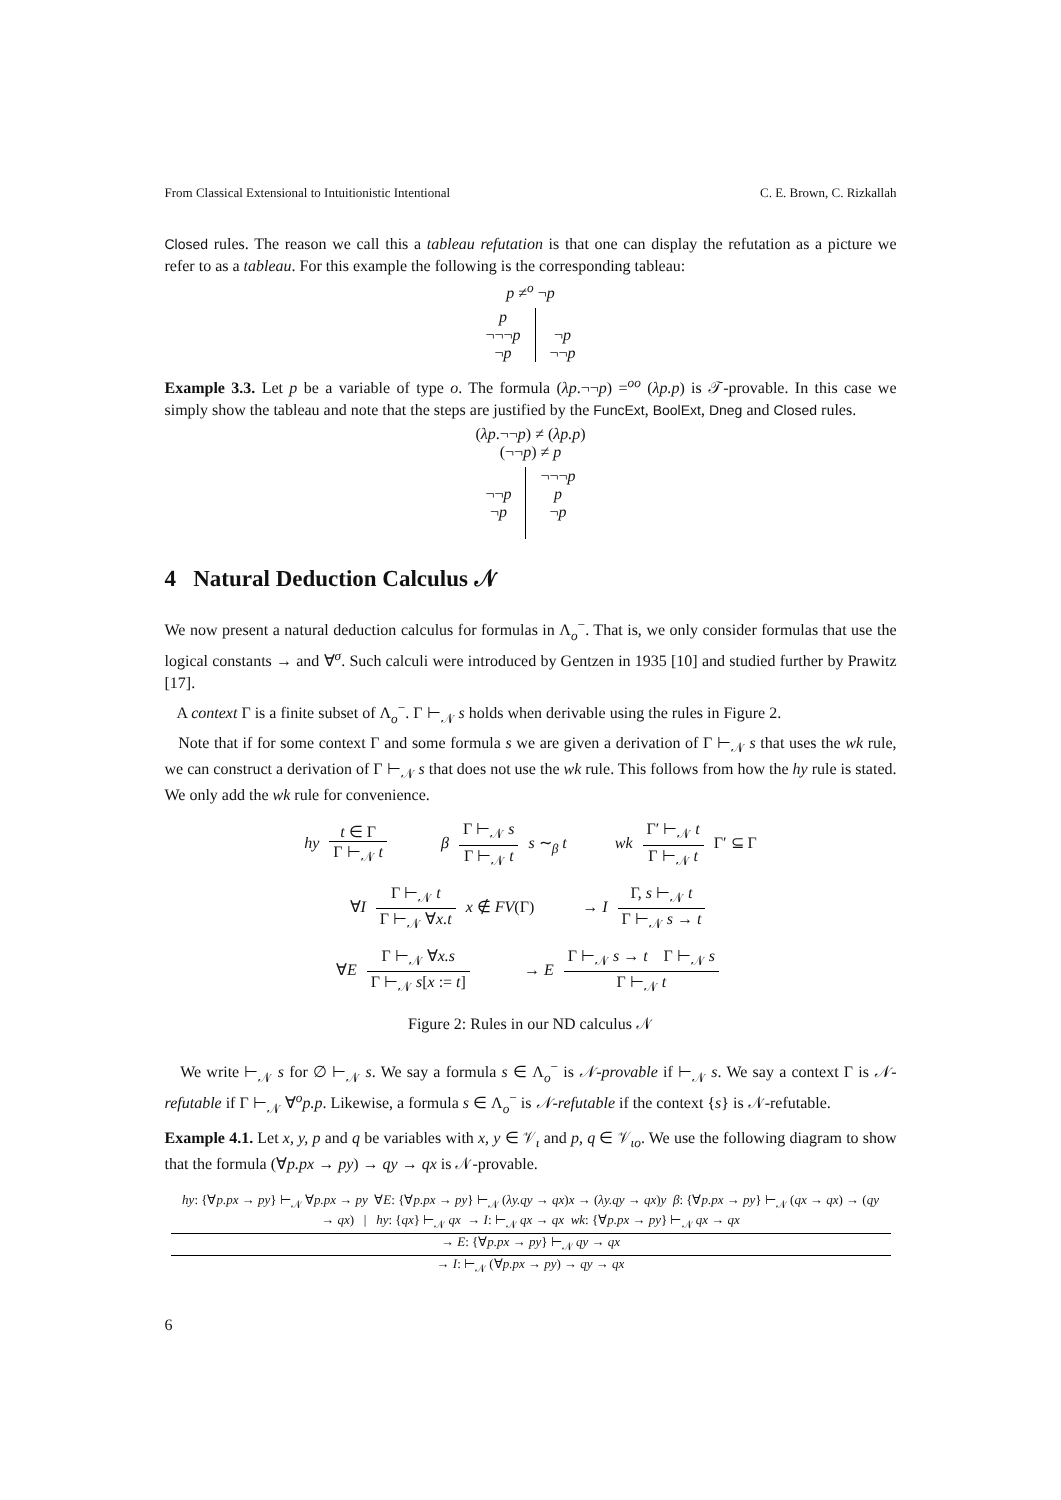From Classical Extensional to Intuitionistic Intentional C. E. Brown, C. Rizkallah
Closed rules. The reason we call this a tableau refutation is that one can display the refutation as a picture we refer to as a tableau. For this example the following is the corresponding tableau:
p ≠<sup>o</sup> ¬p
p
¬¬¬p
¬p
¬p
¬¬p
Example 3.3. Let p be a variable of type o. The formula (λp.¬¬p) =<sup>oo</sup> (λp.p) is 𝒯-provable. In this case we simply show the tableau and note that the steps are justified by the FuncExt, BoolExt, Dneg and Closed rules.
(λp.¬¬p) ≠ (λp.p)
(¬¬p) ≠ p
¬¬p
¬p
¬¬¬p
p
¬p
4 Natural Deduction Calculus 𝒩
We now present a natural deduction calculus for formulas in Λ<sub>o</sub><sup>−</sup>. That is, we only consider formulas that use the logical constants → and ∀<sup>σ</sup>. Such calculi were introduced by Gentzen in 1935 [10] and studied further by Prawitz [17].
A context Γ is a finite subset of Λ<sub>o</sub><sup>−</sup>. Γ ⊢<sub>𝒩</sub> s holds when derivable using the rules in Figure 2.
Note that if for some context Γ and some formula s we are given a derivation of Γ ⊢<sub>𝒩</sub> s that uses the wk rule, we can construct a derivation of Γ ⊢<sub>𝒩</sub> s that does not use the wk rule. This follows from how the hy rule is stated. We only add the wk rule for convenience.
hy t ∈ Γ Γ ⊢<sub>𝒩</sub> t β Γ ⊢<sub>𝒩</sub> s Γ ⊢<sub>𝒩</sub> t s ∼<sub>β</sub> t wk Γ′ ⊢<sub>𝒩</sub> t Γ ⊢<sub>𝒩</sub> t Γ′ ⊆ Γ
∀I Γ ⊢<sub>𝒩</sub> t Γ ⊢<sub>𝒩</sub> ∀x.t x ∉ FV(Γ) → I Γ, s ⊢<sub>𝒩</sub> t Γ ⊢<sub>𝒩</sub> s → t
∀E Γ ⊢<sub>𝒩</sub> ∀x.s Γ ⊢<sub>𝒩</sub> s[x := t] → E Γ ⊢<sub>𝒩</sub> s → t Γ ⊢<sub>𝒩</sub> s Γ ⊢<sub>𝒩</sub> t
Figure 2: Rules in our ND calculus 𝒩
We write ⊢<sub>𝒩</sub> s for ∅ ⊢<sub>𝒩</sub> s. We say a formula s ∈ Λ<sub>o</sub><sup>−</sup> is 𝒩-provable if ⊢<sub>𝒩</sub> s. We say a context Γ is 𝒩-refutable if Γ ⊢<sub>𝒩</sub> ∀<sup>o</sup>p.p. Likewise, a formula s ∈ Λ<sub>o</sub><sup>−</sup> is 𝒩-refutable if the context {s} is 𝒩-refutable.
Example 4.1. Let x, y, p and q be variables with x, y ∈ 𝒱<sub>ι</sub> and p, q ∈ 𝒱<sub>ιo</sub>. We use the following diagram to show that the formula (∀p.px → py) → qy → qx is 𝒩-provable.
hy: {∀p.px → py} ⊢<sub>𝒩</sub> ∀p.px → py ∀E: {∀p.px → py} ⊢<sub>𝒩</sub> (λy.qy → qx)x → (λy.qy → qx)y β: {∀p.px → py} ⊢<sub>𝒩</sub> (qx → qx) → (qy → qx) | hy: {qx} ⊢<sub>𝒩</sub> qx → I: ⊢<sub>𝒩</sub> qx → qx wk: {∀p.px → py} ⊢<sub>𝒩</sub> qx → qx → E: {∀p.px → py} ⊢<sub>𝒩</sub> qy → qx → I: ⊢<sub>𝒩</sub> (∀p.px → py) → qy → qx
6